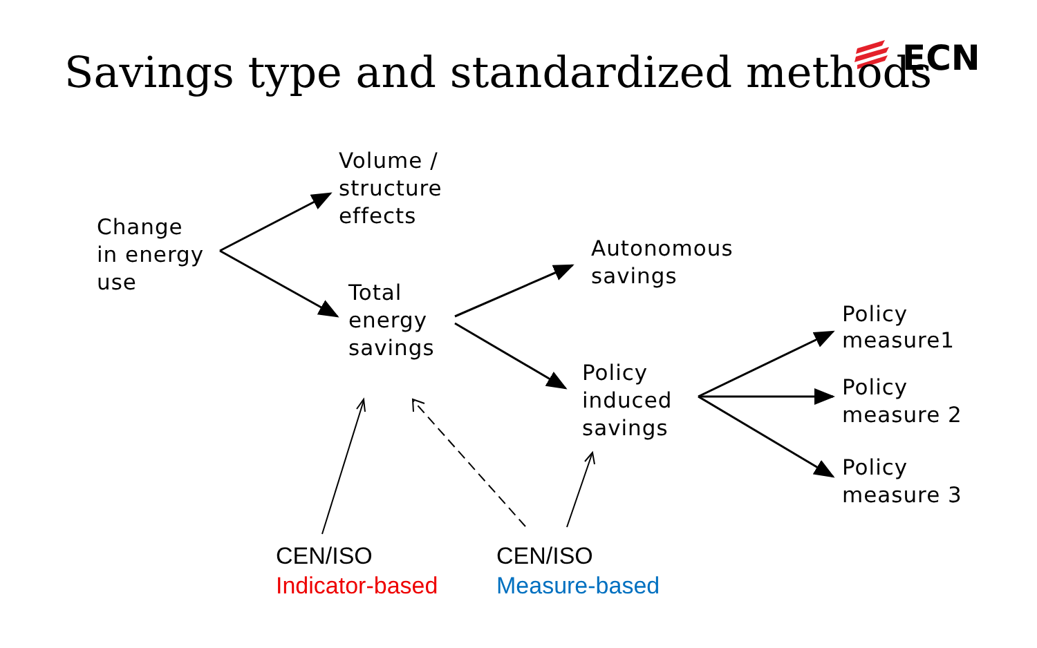Savings type and standardized methods
ECN
Volume /
structure
effects
Change
in energy
use
Autonomous
savings
Total
energy
savings
Policy
measure1
Policy
induced
savings
Policy
measure 2
Policy
measure 3
CEN/ISO
Indicator-based
CEN/ISO
Measure-based